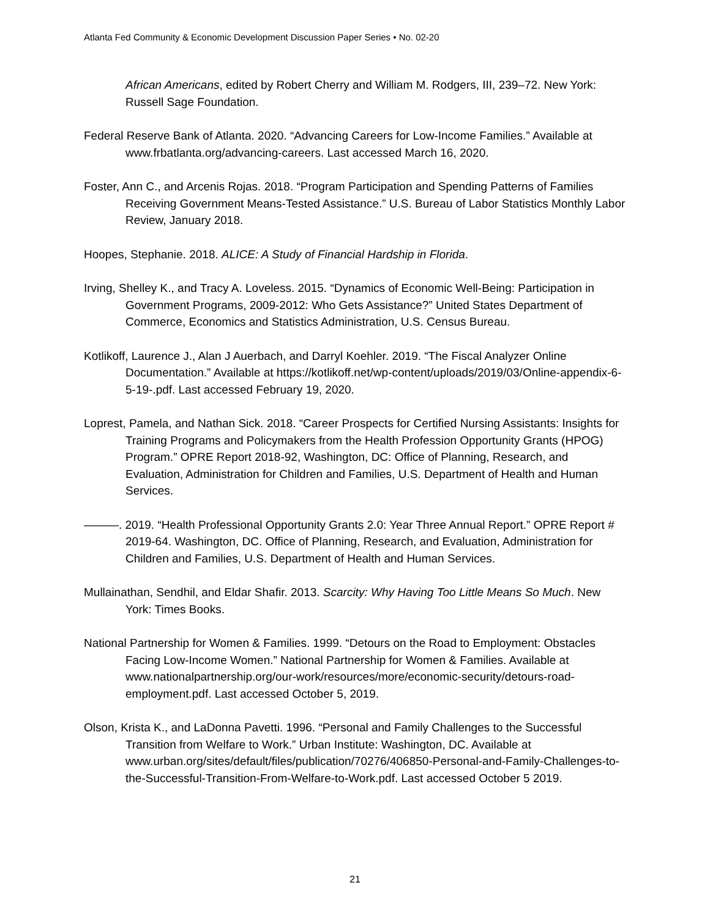Atlanta Fed Community & Economic Development Discussion Paper Series • No. 02-20
African Americans, edited by Robert Cherry and William M. Rodgers, III, 239–72. New York: Russell Sage Foundation.
Federal Reserve Bank of Atlanta. 2020. “Advancing Careers for Low-Income Families.” Available at www.frbatlanta.org/advancing-careers. Last accessed March 16, 2020.
Foster, Ann C., and Arcenis Rojas. 2018. “Program Participation and Spending Patterns of Families Receiving Government Means-Tested Assistance.” U.S. Bureau of Labor Statistics Monthly Labor Review, January 2018.
Hoopes, Stephanie. 2018. ALICE: A Study of Financial Hardship in Florida.
Irving, Shelley K., and Tracy A. Loveless. 2015. “Dynamics of Economic Well-Being: Participation in Government Programs, 2009-2012: Who Gets Assistance?” United States Department of Commerce, Economics and Statistics Administration, U.S. Census Bureau.
Kotlikoff, Laurence J., Alan J Auerbach, and Darryl Koehler. 2019. “The Fiscal Analyzer Online Documentation.” Available at https://kotlikoff.net/wp-content/uploads/2019/03/Online-appendix-6-5-19-.pdf. Last accessed February 19, 2020.
Loprest, Pamela, and Nathan Sick. 2018. “Career Prospects for Certified Nursing Assistants: Insights for Training Programs and Policymakers from the Health Profession Opportunity Grants (HPOG) Program.” OPRE Report 2018-92, Washington, DC: Office of Planning, Research, and Evaluation, Administration for Children and Families, U.S. Department of Health and Human Services.
———. 2019. “Health Professional Opportunity Grants 2.0: Year Three Annual Report.” OPRE Report # 2019-64. Washington, DC. Office of Planning, Research, and Evaluation, Administration for Children and Families, U.S. Department of Health and Human Services.
Mullainathan, Sendhil, and Eldar Shafir. 2013. Scarcity: Why Having Too Little Means So Much. New York: Times Books.
National Partnership for Women & Families. 1999. “Detours on the Road to Employment: Obstacles Facing Low-Income Women.” National Partnership for Women & Families. Available at www.nationalpartnership.org/our-work/resources/more/economic-security/detours-road-employment.pdf. Last accessed October 5, 2019.
Olson, Krista K., and LaDonna Pavetti. 1996. “Personal and Family Challenges to the Successful Transition from Welfare to Work.” Urban Institute: Washington, DC. Available at www.urban.org/sites/default/files/publication/70276/406850-Personal-and-Family-Challenges-to-the-Successful-Transition-From-Welfare-to-Work.pdf. Last accessed October 5 2019.
21